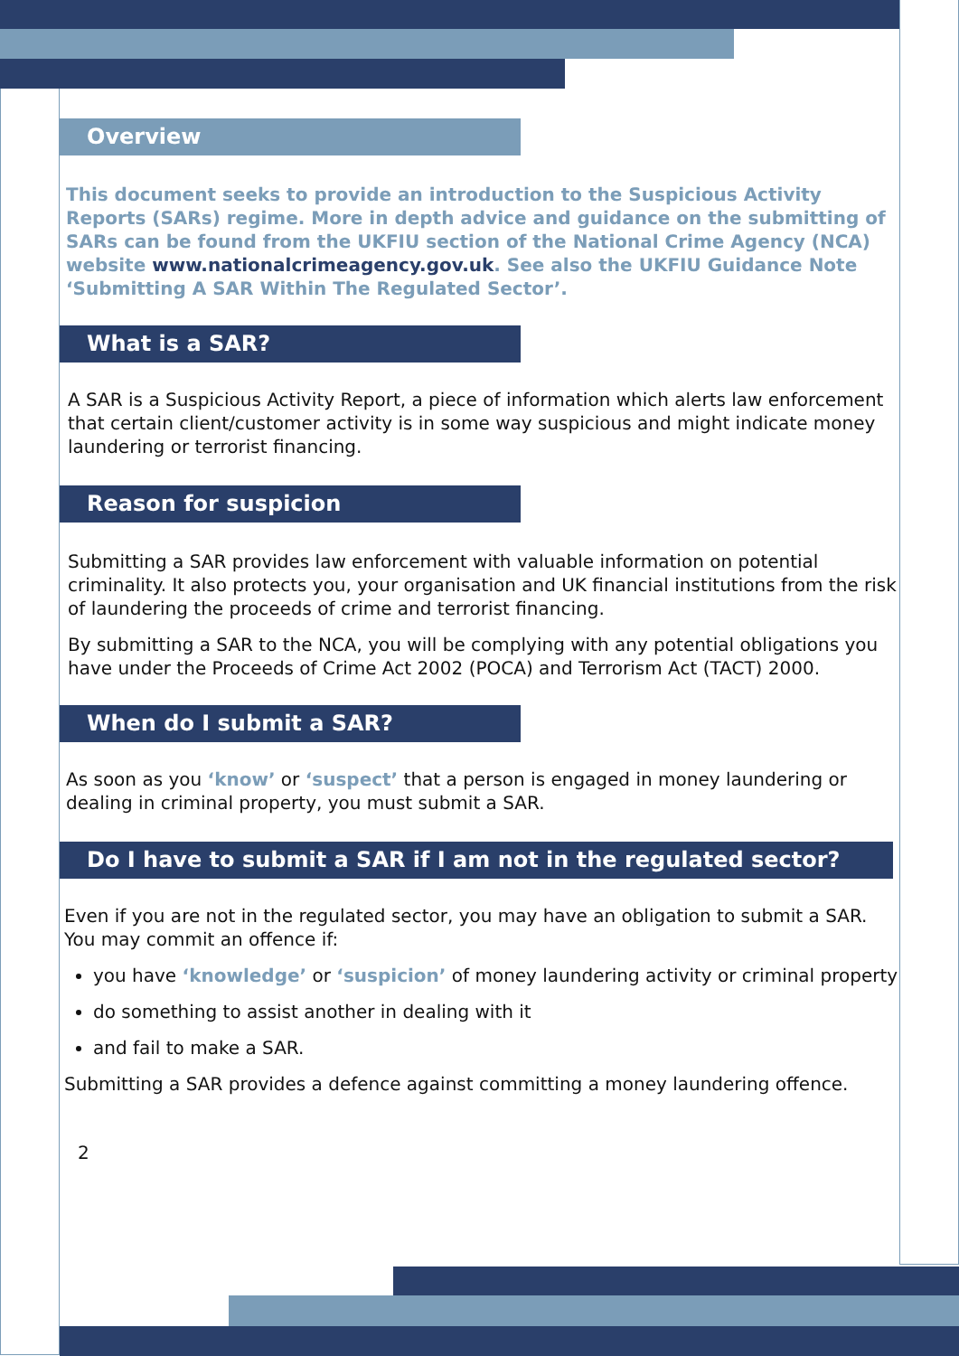Overview
This document seeks to provide an introduction to the Suspicious Activity Reports (SARs) regime. More in depth advice and guidance on the submitting of SARs can be found from the UKFIU section of the National Crime Agency (NCA) website www.nationalcrimeagency.gov.uk. See also the UKFIU Guidance Note ‘Submitting A SAR Within The Regulated Sector’.
What is a SAR?
A SAR is a Suspicious Activity Report, a piece of information which alerts law enforcement that certain client/customer activity is in some way suspicious and might indicate money laundering or terrorist financing.
Reason for suspicion
Submitting a SAR provides law enforcement with valuable information on potential criminality. It also protects you, your organisation and UK financial institutions from the risk of laundering the proceeds of crime and terrorist financing.
By submitting a SAR to the NCA, you will be complying with any potential obligations you have under the Proceeds of Crime Act 2002 (POCA) and Terrorism Act (TACT) 2000.
When do I submit a SAR?
As soon as you ‘know’ or ‘suspect’ that a person is engaged in money laundering or dealing in criminal property, you must submit a SAR.
Do I have to submit a SAR if I am not in the regulated sector?
Even if you are not in the regulated sector, you may have an obligation to submit a SAR. You may commit an offence if:
you have ‘knowledge’ or ‘suspicion’ of money laundering activity or criminal property
do something to assist another in dealing with it
and fail to make a SAR.
Submitting a SAR provides a defence against committing a money laundering offence.
2